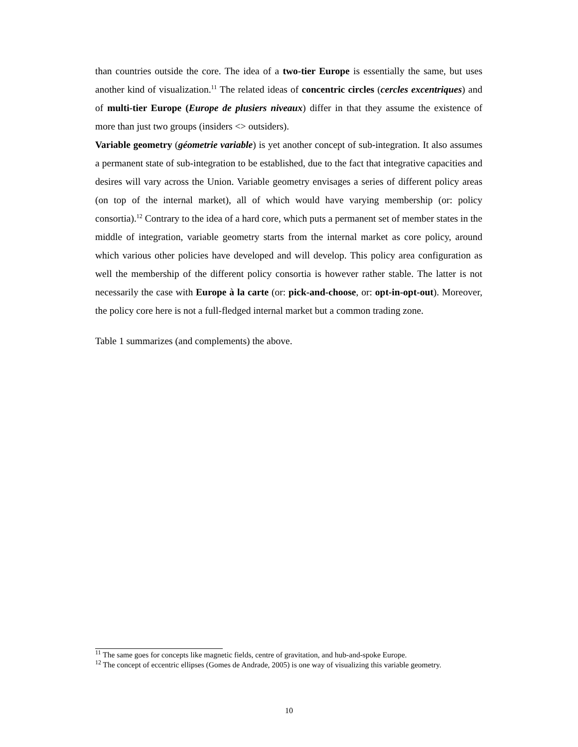than countries outside the core. The idea of a two-tier Europe is essentially the same, but uses another kind of visualization.<sup>11</sup> The related ideas of concentric circles (cercles excentriques) and of multi-tier Europe (Europe de plusiers niveaux) differ in that they assume the existence of more than just two groups (insiders <> outsiders).
Variable geometry (géometrie variable) is yet another concept of sub-integration. It also assumes a permanent state of sub-integration to be established, due to the fact that integrative capacities and desires will vary across the Union. Variable geometry envisages a series of different policy areas (on top of the internal market), all of which would have varying membership (or: policy consortia).<sup>12</sup> Contrary to the idea of a hard core, which puts a permanent set of member states in the middle of integration, variable geometry starts from the internal market as core policy, around which various other policies have developed and will develop. This policy area configuration as well the membership of the different policy consortia is however rather stable. The latter is not necessarily the case with Europe à la carte (or: pick-and-choose, or: opt-in-opt-out). Moreover, the policy core here is not a full-fledged internal market but a common trading zone.
Table 1 summarizes (and complements) the above.
<sup>11</sup> The same goes for concepts like magnetic fields, centre of gravitation, and hub-and-spoke Europe.
<sup>12</sup> The concept of eccentric ellipses (Gomes de Andrade, 2005) is one way of visualizing this variable geometry.
10